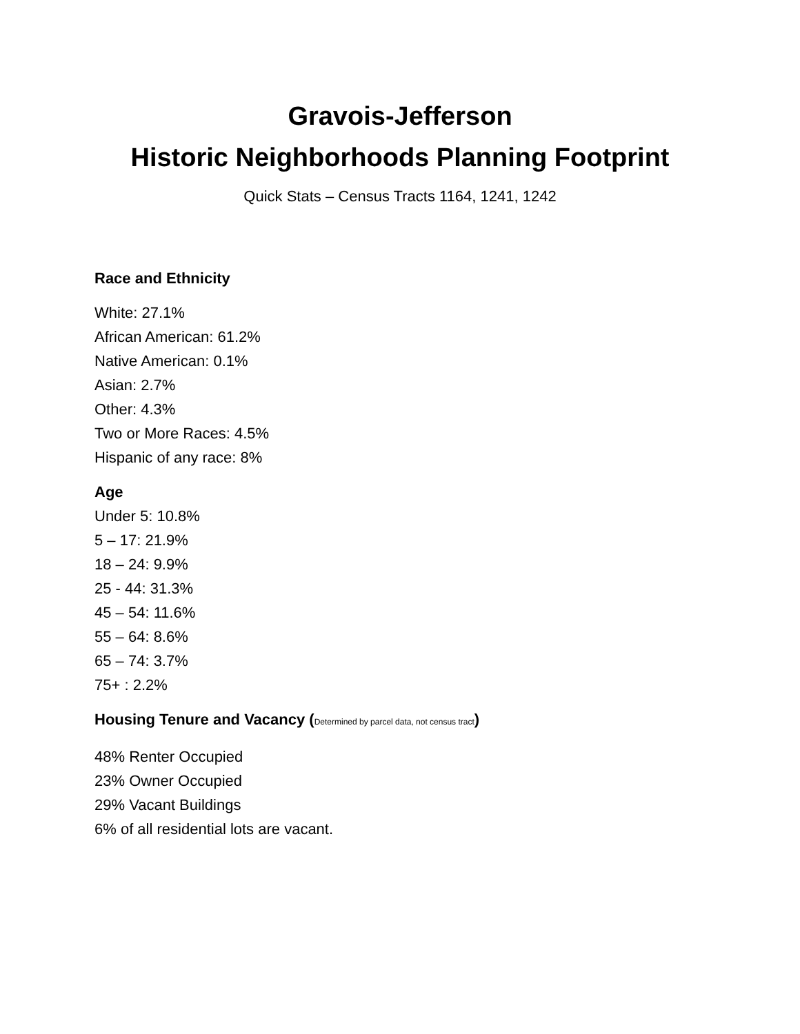Gravois-Jefferson
Historic Neighborhoods Planning Footprint
Quick Stats – Census Tracts 1164, 1241, 1242
Race and Ethnicity
White: 27.1%
African American: 61.2%
Native American: 0.1%
Asian: 2.7%
Other: 4.3%
Two or More Races: 4.5%
Hispanic of any race: 8%
Age
Under 5: 10.8%
5 – 17: 21.9%
18 – 24: 9.9%
25 - 44: 31.3%
45 – 54: 11.6%
55 – 64: 8.6%
65 – 74: 3.7%
75+ : 2.2%
Housing Tenure and Vacancy (Determined by parcel data, not census tract)
48% Renter Occupied
23% Owner Occupied
29% Vacant Buildings
6% of all residential lots are vacant.